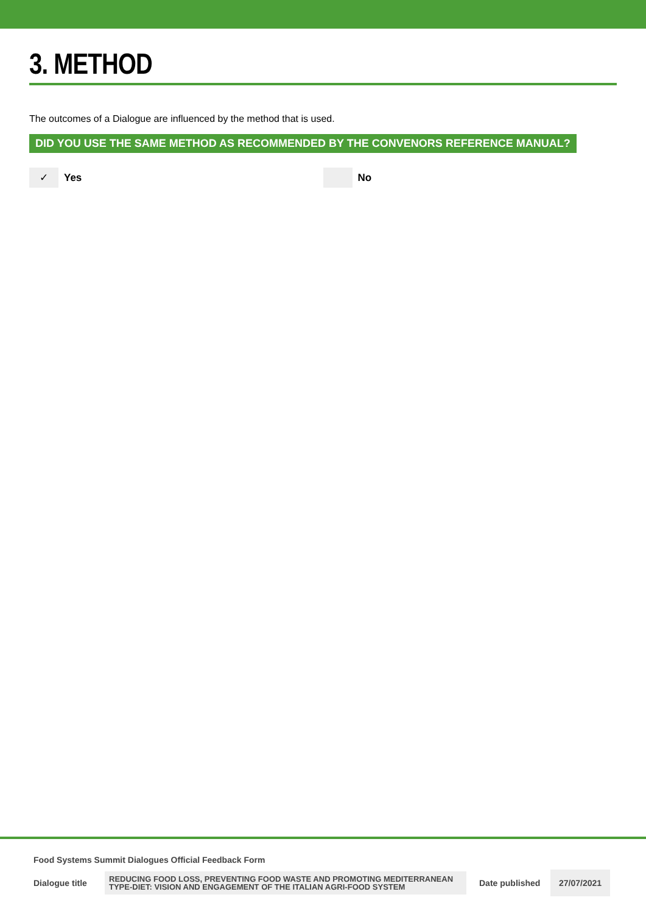3. METHOD
The outcomes of a Dialogue are influenced by the method that is used.
DID YOU USE THE SAME METHOD AS RECOMMENDED BY THE CONVENORS REFERENCE MANUAL?
✓ Yes No
Food Systems Summit Dialogues Official Feedback Form
Dialogue title
REDUCING FOOD LOSS, PREVENTING FOOD WASTE AND PROMOTING MEDITERRANEAN TYPE-DIET: VISION AND ENGAGEMENT OF THE ITALIAN AGRI-FOOD SYSTEM
Date published
27/07/2021